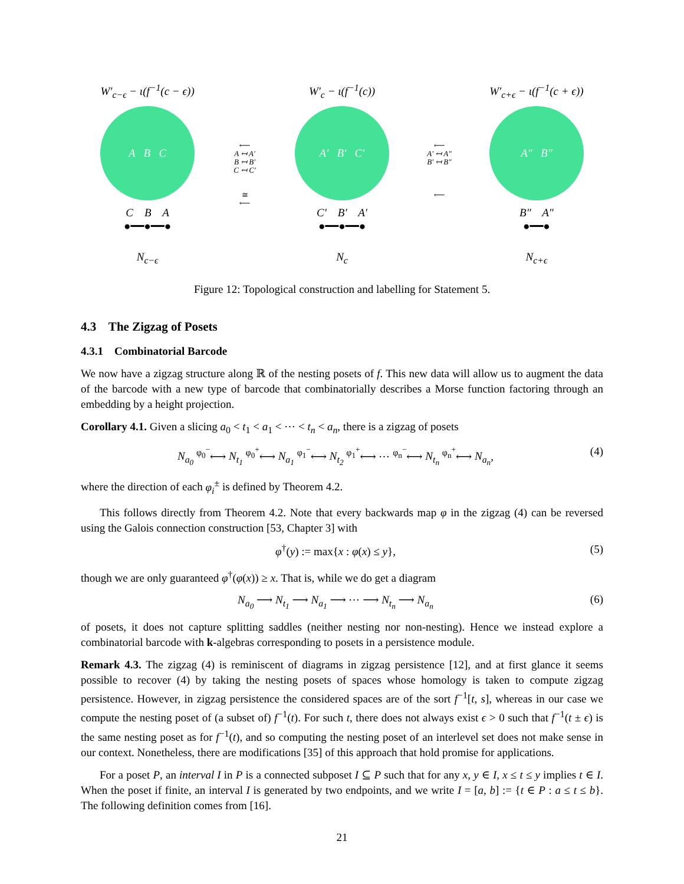W′<sub>c−ϵ</sub> − ι(f<sup>−1</sup>(c − ϵ))
A B C
C B A
●━━●━━●
N<sub>c−ϵ</sub>
⟵
A ↤ A′
B ↤ B′
C ↤ C′
≅
⟵
W′<sub>c</sub> − ι(f<sup>−1</sup>(c))
A′ B′ C′
C′ B′ A′
●━━●━━●
N<sub>c</sub>
⟵
A′ ↤ A″
B′ ↤ B″
⟵
W′<sub>c+ϵ</sub> − ι(f<sup>−1</sup>(c + ϵ))
A″ B″
B″ A″
●━━●
N<sub>c+ϵ</sub>
Figure 12: Topological construction and labelling for Statement 5.
4.3 The Zigzag of Posets
4.3.1 Combinatorial Barcode
We now have a zigzag structure along ℝ of the nesting posets of f. This new data will allow us to augment the data of the barcode with a new type of barcode that combinatorially describes a Morse function factoring through an embedding by a height projection.
Corollary 4.1. Given a slicing a<sub>0</sub> < t<sub>1</sub> < a<sub>1</sub> < ⋯ < t<sub>n</sub> < a<sub>n</sub>, there is a zigzag of posets
N<sub>a<sub>0</sub></sub> <sup>φ<sub>0</sub><sup>−</sup></sup>⟷ N<sub>t<sub>1</sub></sub> <sup>φ<sub>0</sub><sup>+</sup></sup>⟷ N<sub>a<sub>1</sub></sub> <sup>φ<sub>1</sub><sup>−</sup></sup>⟷ N<sub>t<sub>2</sub></sub> <sup>φ<sub>1</sub><sup>+</sup></sup>⟷ ⋯ <sup>φ<sub>n</sub><sup>−</sup></sup>⟷ N<sub>t<sub>n</sub></sub> <sup>φ<sub>n</sub><sup>+</sup></sup>⟷ N<sub>a<sub>n</sub></sub>, (4)
where the direction of each φ<sub>i</sub><sup>±</sup> is defined by Theorem 4.2.
This follows directly from Theorem 4.2. Note that every backwards map φ in the zigzag (4) can be reversed using the Galois connection construction [53, Chapter 3] with
φ<sup>†</sup>(y) := max{x : φ(x) ≤ y}, (5)
though we are only guaranteed φ<sup>†</sup>(φ(x)) ≥ x. That is, while we do get a diagram
N<sub>a<sub>0</sub></sub> ⟶ N<sub>t<sub>1</sub></sub> ⟶ N<sub>a<sub>1</sub></sub> ⟶ ⋯ ⟶ N<sub>t<sub>n</sub></sub> ⟶ N<sub>a<sub>n</sub></sub> (6)
of posets, it does not capture splitting saddles (neither nesting nor non-nesting). Hence we instead explore a combinatorial barcode with k-algebras corresponding to posets in a persistence module.
Remark 4.3. The zigzag (4) is reminiscent of diagrams in zigzag persistence [12], and at first glance it seems possible to recover (4) by taking the nesting posets of spaces whose homology is taken to compute zigzag persistence. However, in zigzag persistence the considered spaces are of the sort f<sup>−1</sup>[t, s], whereas in our case we compute the nesting poset of (a subset of) f<sup>−1</sup>(t). For such t, there does not always exist ϵ > 0 such that f<sup>−1</sup>(t ± ϵ) is the same nesting poset as for f<sup>−1</sup>(t), and so computing the nesting poset of an interlevel set does not make sense in our context. Nonetheless, there are modifications [35] of this approach that hold promise for applications.
For a poset P, an interval I in P is a connected subposet I ⊆ P such that for any x, y ∈ I, x ≤ t ≤ y implies t ∈ I. When the poset if finite, an interval I is generated by two endpoints, and we write I = [a, b] := {t ∈ P : a ≤ t ≤ b}. The following definition comes from [16].
21